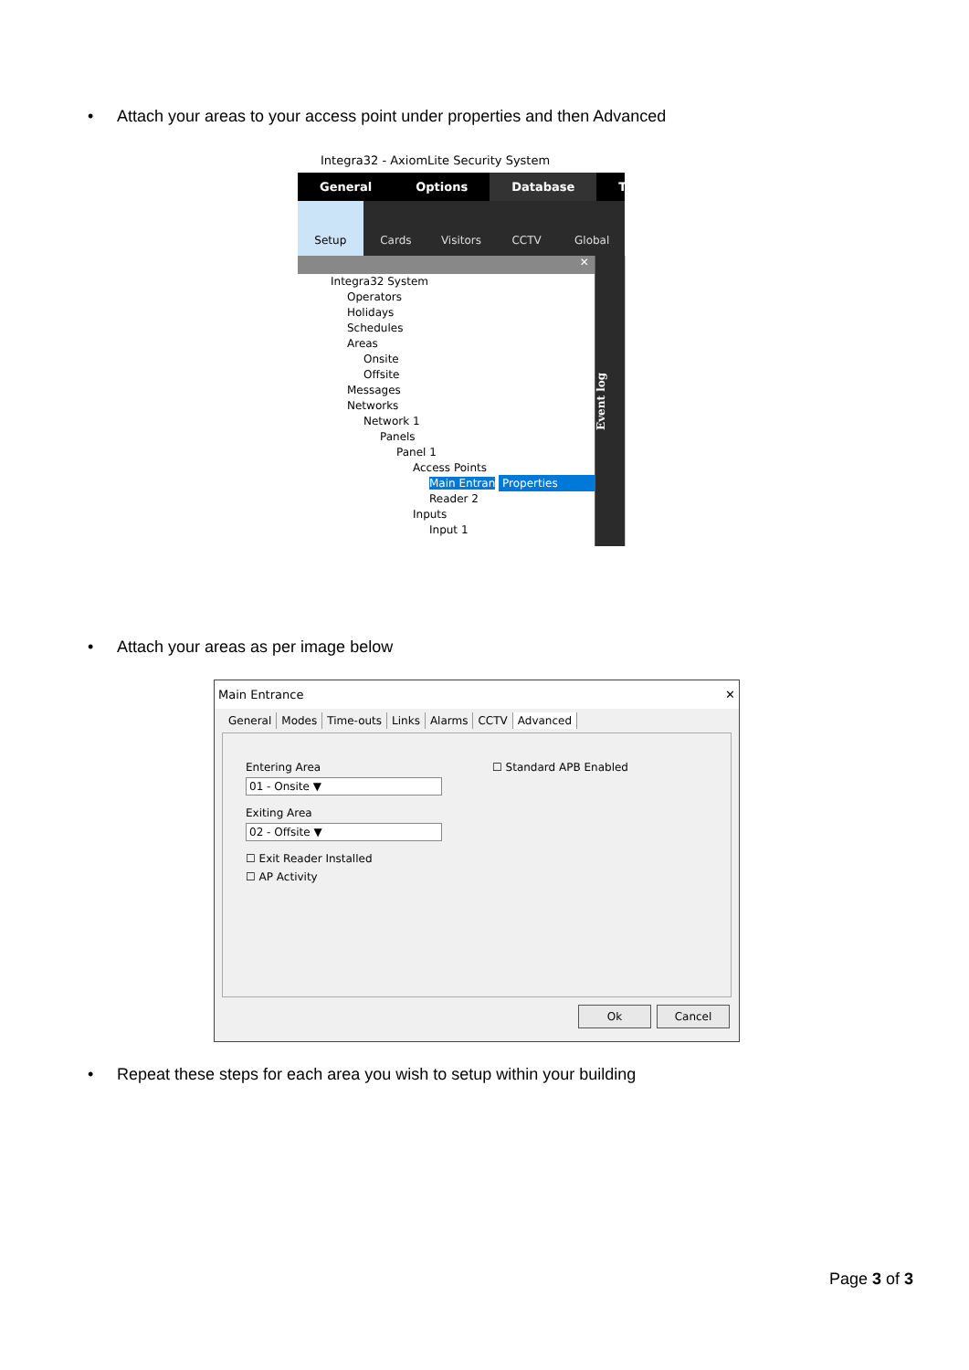• Attach your areas to your access point under properties and then Advanced
Integra32 - AxiomLite Security System
General Options Database To
Setup Cards Visitors CCTV Global
✕
Integra32 System
Operators
Holidays
Schedules
Areas
Onsite
Offsite
Messages
Networks
Network 1
Panels
Panel 1
Access Points
Main Entran Properties
Reader 2
Inputs
Input 1
Event log
• Attach your areas as per image below
Main Entrance ✕
General Modes Time-outs Links Alarms CCTV Advanced
Entering Area
01 - Onsite ▼
Exiting Area
02 - Offsite ▼
☐ Exit Reader Installed
☐ AP Activity
☐ Standard APB Enabled
Ok Cancel
• Repeat these steps for each area you wish to setup within your building
Page 3 of 3